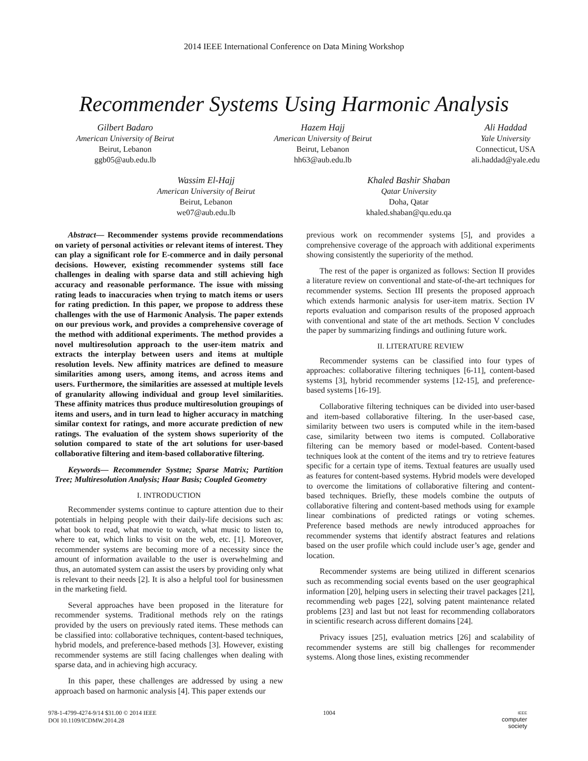2014 IEEE International Conference on Data Mining Workshop
Recommender Systems Using Harmonic Analysis
Gilbert Badaro
American University of Beirut
Beirut, Lebanon
ggb05@aub.edu.lb
Hazem Hajj
American University of Beirut
Beirut, Lebanon
hh63@aub.edu.lb
Ali Haddad
Yale University
Connecticut, USA
ali.haddad@yale.edu
Wassim El-Hajj
American University of Beirut
Beirut, Lebanon
we07@aub.edu.lb
Khaled Bashir Shaban
Qatar University
Doha, Qatar
khaled.shaban@qu.edu.qa
Abstract— Recommender systems provide recommendations on variety of personal activities or relevant items of interest. They can play a significant role for E-commerce and in daily personal decisions. However, existing recommender systems still face challenges in dealing with sparse data and still achieving high accuracy and reasonable performance. The issue with missing rating leads to inaccuracies when trying to match items or users for rating prediction. In this paper, we propose to address these challenges with the use of Harmonic Analysis. The paper extends on our previous work, and provides a comprehensive coverage of the method with additional experiments. The method provides a novel multiresolution approach to the user-item matrix and extracts the interplay between users and items at multiple resolution levels. New affinity matrices are defined to measure similarities among users, among items, and across items and users. Furthermore, the similarities are assessed at multiple levels of granularity allowing individual and group level similarities. These affinity matrices thus produce multiresolution groupings of items and users, and in turn lead to higher accuracy in matching similar context for ratings, and more accurate prediction of new ratings. The evaluation of the system shows superiority of the solution compared to state of the art solutions for user-based collaborative filtering and item-based collaborative filtering.
Keywords— Recommender Systme; Sparse Matrix; Partition Tree; Multiresolution Analysis; Haar Basis; Coupled Geometry
I. INTRODUCTION
Recommender systems continue to capture attention due to their potentials in helping people with their daily-life decisions such as: what book to read, what movie to watch, what music to listen to, where to eat, which links to visit on the web, etc. [1]. Moreover, recommender systems are becoming more of a necessity since the amount of information available to the user is overwhelming and thus, an automated system can assist the users by providing only what is relevant to their needs [2]. It is also a helpful tool for businessmen in the marketing field.
Several approaches have been proposed in the literature for recommender systems. Traditional methods rely on the ratings provided by the users on previously rated items. These methods can be classified into: collaborative techniques, content-based techniques, hybrid models, and preference-based methods [3]. However, existing recommender systems are still facing challenges when dealing with sparse data, and in achieving high accuracy.
In this paper, these challenges are addressed by using a new approach based on harmonic analysis [4]. This paper extends our
previous work on recommender systems [5], and provides a comprehensive coverage of the approach with additional experiments showing consistently the superiority of the method.
The rest of the paper is organized as follows: Section II provides a literature review on conventional and state-of-the-art techniques for recommender systems. Section III presents the proposed approach which extends harmonic analysis for user-item matrix. Section IV reports evaluation and comparison results of the proposed approach with conventional and state of the art methods. Section V concludes the paper by summarizing findings and outlining future work.
II. LITERATURE REVIEW
Recommender systems can be classified into four types of approaches: collaborative filtering techniques [6-11], content-based systems [3], hybrid recommender systems [12-15], and preference-based systems [16-19].
Collaborative filtering techniques can be divided into user-based and item-based collaborative filtering. In the user-based case, similarity between two users is computed while in the item-based case, similarity between two items is computed. Collaborative filtering can be memory based or model-based. Content-based techniques look at the content of the items and try to retrieve features specific for a certain type of items. Textual features are usually used as features for content-based systems. Hybrid models were developed to overcome the limitations of collaborative filtering and content-based techniques. Briefly, these models combine the outputs of collaborative filtering and content-based methods using for example linear combinations of predicted ratings or voting schemes. Preference based methods are newly introduced approaches for recommender systems that identify abstract features and relations based on the user profile which could include user’s age, gender and location.
Recommender systems are being utilized in different scenarios such as recommending social events based on the user geographical information [20], helping users in selecting their travel packages [21], recommending web pages [22], solving patent maintenance related problems [23] and last but not least for recommending collaborators in scientific research across different domains [24].
Privacy issues [25], evaluation metrics [26] and scalability of recommender systems are still big challenges for recommender systems. Along those lines, existing recommender
978-1-4799-4274-9/14 $31.00 © 2014 IEEE
DOI 10.1109/ICDMW.2014.28
1004
IEEE
computer
society